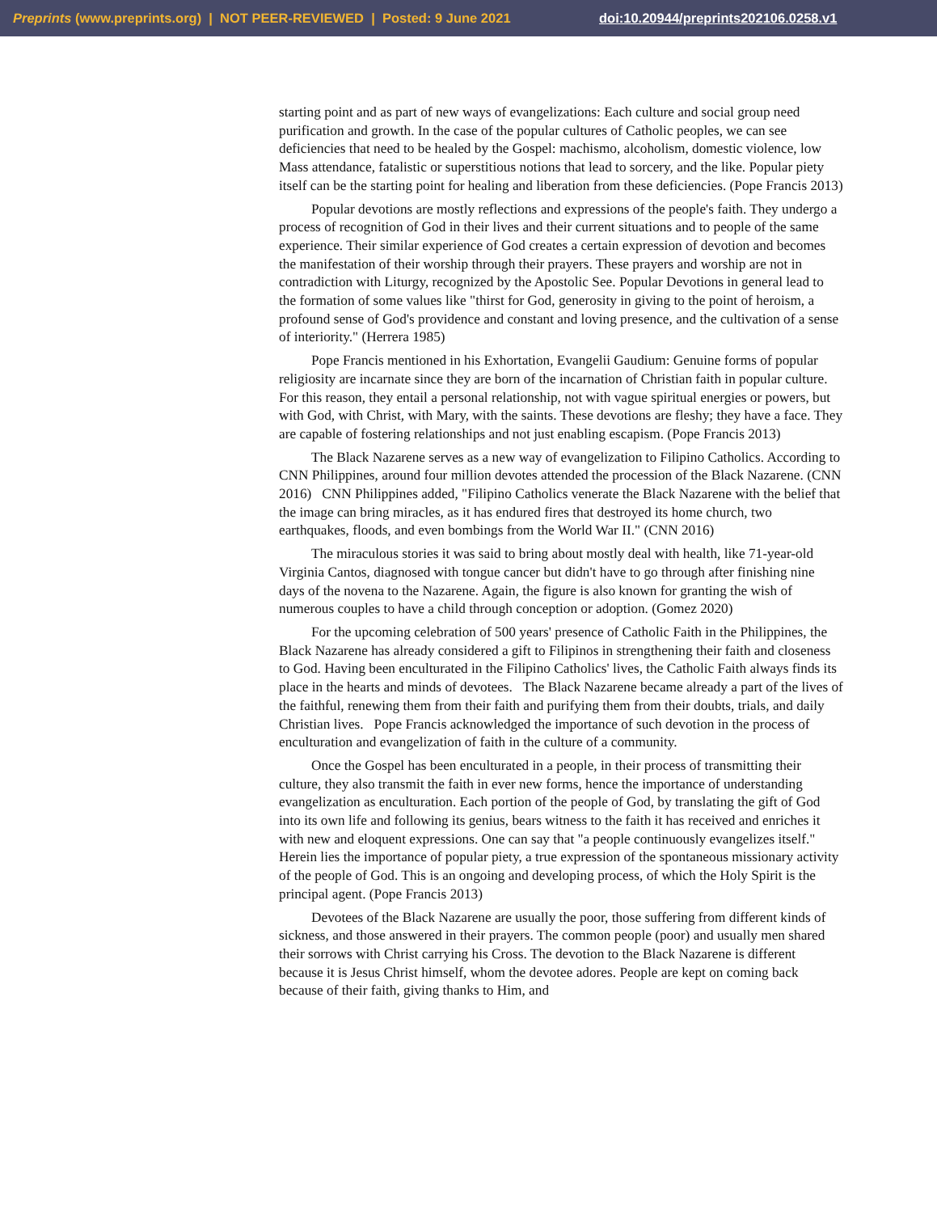Preprints (www.preprints.org) | NOT PEER-REVIEWED | Posted: 9 June 2021 doi:10.20944/preprints202106.0258.v1
starting point and as part of new ways of evangelizations: Each culture and social group need purification and growth. In the case of the popular cultures of Catholic peoples, we can see deficiencies that need to be healed by the Gospel: machismo, alcoholism, domestic violence, low Mass attendance, fatalistic or superstitious notions that lead to sorcery, and the like. Popular piety itself can be the starting point for healing and liberation from these deficiencies. (Pope Francis 2013)
Popular devotions are mostly reflections and expressions of the people's faith. They undergo a process of recognition of God in their lives and their current situations and to people of the same experience. Their similar experience of God creates a certain expression of devotion and becomes the manifestation of their worship through their prayers. These prayers and worship are not in contradiction with Liturgy, recognized by the Apostolic See. Popular Devotions in general lead to the formation of some values like "thirst for God, generosity in giving to the point of heroism, a profound sense of God's providence and constant and loving presence, and the cultivation of a sense of interiority." (Herrera 1985)
Pope Francis mentioned in his Exhortation, Evangelii Gaudium: Genuine forms of popular religiosity are incarnate since they are born of the incarnation of Christian faith in popular culture. For this reason, they entail a personal relationship, not with vague spiritual energies or powers, but with God, with Christ, with Mary, with the saints. These devotions are fleshy; they have a face. They are capable of fostering relationships and not just enabling escapism. (Pope Francis 2013)
The Black Nazarene serves as a new way of evangelization to Filipino Catholics. According to CNN Philippines, around four million devotes attended the procession of the Black Nazarene. (CNN 2016) CNN Philippines added, "Filipino Catholics venerate the Black Nazarene with the belief that the image can bring miracles, as it has endured fires that destroyed its home church, two earthquakes, floods, and even bombings from the World War II." (CNN 2016)
The miraculous stories it was said to bring about mostly deal with health, like 71-year-old Virginia Cantos, diagnosed with tongue cancer but didn't have to go through after finishing nine days of the novena to the Nazarene. Again, the figure is also known for granting the wish of numerous couples to have a child through conception or adoption. (Gomez 2020)
For the upcoming celebration of 500 years' presence of Catholic Faith in the Philippines, the Black Nazarene has already considered a gift to Filipinos in strengthening their faith and closeness to God. Having been enculturated in the Filipino Catholics' lives, the Catholic Faith always finds its place in the hearts and minds of devotees. The Black Nazarene became already a part of the lives of the faithful, renewing them from their faith and purifying them from their doubts, trials, and daily Christian lives. Pope Francis acknowledged the importance of such devotion in the process of enculturation and evangelization of faith in the culture of a community.
Once the Gospel has been enculturated in a people, in their process of transmitting their culture, they also transmit the faith in ever new forms, hence the importance of understanding evangelization as enculturation. Each portion of the people of God, by translating the gift of God into its own life and following its genius, bears witness to the faith it has received and enriches it with new and eloquent expressions. One can say that "a people continuously evangelizes itself." Herein lies the importance of popular piety, a true expression of the spontaneous missionary activity of the people of God. This is an ongoing and developing process, of which the Holy Spirit is the principal agent. (Pope Francis 2013)
Devotees of the Black Nazarene are usually the poor, those suffering from different kinds of sickness, and those answered in their prayers. The common people (poor) and usually men shared their sorrows with Christ carrying his Cross. The devotion to the Black Nazarene is different because it is Jesus Christ himself, whom the devotee adores. People are kept on coming back because of their faith, giving thanks to Him, and